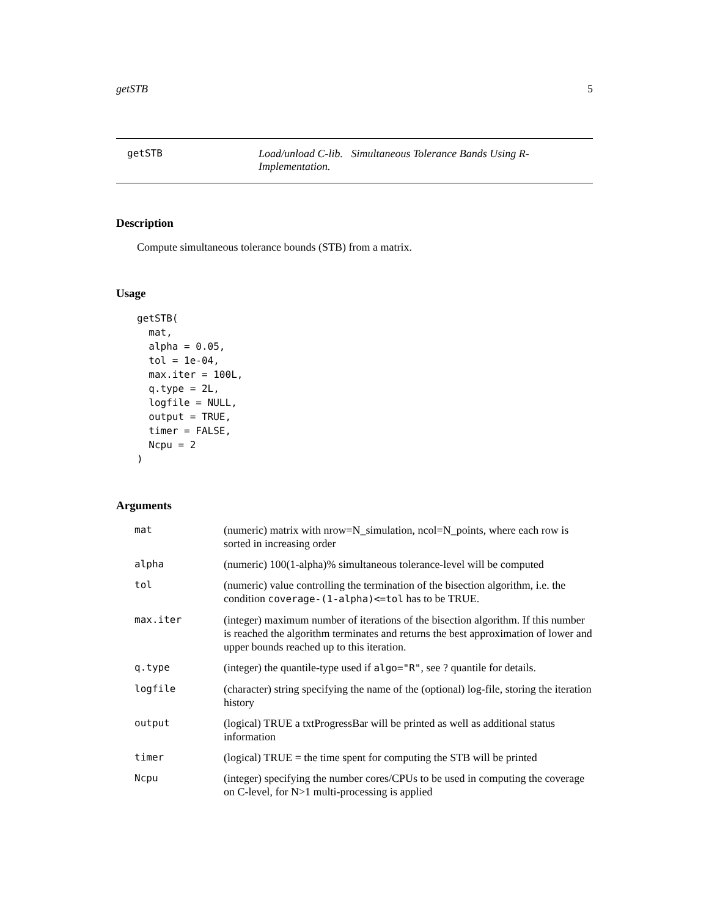getSTB 5
getSTB Load/unload C-lib. Simultaneous Tolerance Bands Using R-Implementation.
Description
Compute simultaneous tolerance bounds (STB) from a matrix.
Usage
getSTB(
  mat,
  alpha = 0.05,
  tol = 1e-04,
  max.iter = 100L,
  q.type = 2L,
  logfile = NULL,
  output = TRUE,
  timer = FALSE,
  Ncpu = 2
)
Arguments
| mat | (numeric) matrix with nrow=N_simulation, ncol=N_points, where each row is sorted in increasing order |
| alpha | (numeric) 100(1-alpha)% simultaneous tolerance-level will be computed |
| tol | (numeric) value controlling the termination of the bisection algorithm, i.e. the condition coverage-(1-alpha)<=tol has to be TRUE. |
| max.iter | (integer) maximum number of iterations of the bisection algorithm. If this number is reached the algorithm terminates and returns the best approximation of lower and upper bounds reached up to this iteration. |
| q.type | (integer) the quantile-type used if algo="R" , see ? quantile for details. |
| logfile | (character) string specifying the name of the (optional) log-file, storing the iteration history |
| output | (logical) TRUE a txtProgressBar will be printed as well as additional status information |
| timer | (logical) TRUE = the time spent for computing the STB will be printed |
| Ncpu | (integer) specifying the number cores/CPUs to be used in computing the coverage on C-level, for N>1 multi-processing is applied |